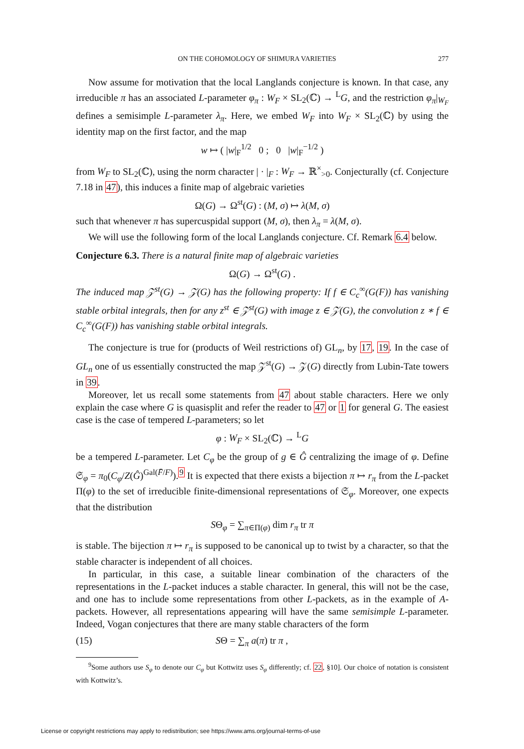ON THE COHOMOLOGY OF SHIMURA VARIETIES 277
Now assume for motivation that the local Langlands conjecture is known. In that case, any irreducible π has an associated L-parameter φ<sub>π</sub> : W<sub>F</sub> × SL<sub>2</sub>(ℂ) → <sup>L</sup>G, and the restriction φ<sub>π</sub>|<sub>W<sub>F</sub></sub> defines a semisimple L-parameter λ<sub>π</sub>. Here, we embed W<sub>F</sub> into W<sub>F</sub> × SL<sub>2</sub>(ℂ) by using the identity map on the first factor, and the map
w ↦ ( |w|<sub>F</sub><sup>1/2</sup> 0 ; 0 |w|<sub>F</sub><sup>−1/2</sup> )
from W<sub>F</sub> to SL<sub>2</sub>(ℂ), using the norm character | · |<sub>F</sub> : W<sub>F</sub> → ℝ<sup>×</sup><sub>>0</sub>. Conjecturally (cf. Conjecture 7.18 in 47), this induces a finite map of algebraic varieties
Ω(G) → Ω<sup>st</sup>(G) : (M, σ) ↦ λ(M, σ)
such that whenever π has supercuspidal support (M, σ), then λ<sub>π</sub> = λ(M, σ).
We will use the following form of the local Langlands conjecture. Cf. Remark 6.4 below.
Conjecture 6.3. There is a natural finite map of algebraic varieties
Ω(G) → Ω<sup>st</sup>(G) .
The induced map 𝒵<sup>st</sup>(G) → 𝒵(G) has the following property: If f ∈ C<sub>c</sub><sup>∞</sup>(G(F)) has vanishing stable orbital integrals, then for any z<sup>st</sup> ∈ 𝒵<sup>st</sup>(G) with image z ∈ 𝒵(G), the convolution z ∗ f ∈ C<sub>c</sub><sup>∞</sup>(G(F)) has vanishing stable orbital integrals.
The conjecture is true for (products of Weil restrictions of) GL<sub>n</sub>, by 17, 19. In the case of GL<sub>n</sub> one of us essentially constructed the map 𝒵<sup>st</sup>(G) → 𝒵(G) directly from Lubin-Tate towers in 39.
Moreover, let us recall some statements from 47 about stable characters. Here we only explain the case where G is quasisplit and refer the reader to 47 or 1 for general G. The easiest case is the case of tempered L-parameters; so let
φ : W<sub>F</sub> × SL<sub>2</sub>(ℂ) → <sup>L</sup>G
be a tempered L-parameter. Let C<sub>φ</sub> be the group of g ∈ Ĝ centralizing the image of φ. Define 𝔖<sub>φ</sub> = π<sub>0</sub>(C<sub>φ</sub>/Z(Ĝ)<sup>Gal(F̄/F)</sup>).<sup>9</sup> It is expected that there exists a bijection π ↦ r<sub>π</sub> from the L-packet Π(φ) to the set of irreducible finite-dimensional representations of 𝔖<sub>φ</sub>. Moreover, one expects that the distribution
SΘ<sub>φ</sub> = ∑<sub>π∈Π(φ)</sub> dim r<sub>π</sub> tr π
is stable. The bijection π ↦ r<sub>π</sub> is supposed to be canonical up to twist by a character, so that the stable character is independent of all choices.
In particular, in this case, a suitable linear combination of the characters of the representations in the L-packet induces a stable character. In general, this will not be the case, and one has to include some representations from other L-packets, as in the example of A-packets. However, all representations appearing will have the same semisimple L-parameter. Indeed, Vogan conjectures that there are many stable characters of the form
(15) SΘ = ∑<sub>π</sub> a(π) tr π ,
<sup>9</sup> Some authors use S<sub>φ</sub> to denote our C<sub>φ</sub> but Kottwitz uses S<sub>φ</sub> differently; cf. 22, §10]. Our choice of notation is consistent with Kottwitz’s.
License or copyright restrictions may apply to redistribution; see https://www.ams.org/journal-terms-of-use